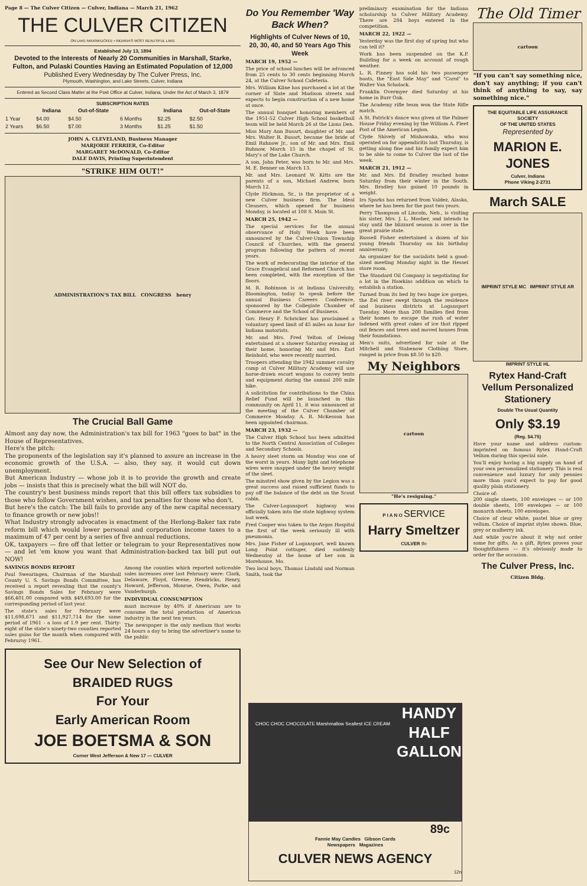Page 8 — The Culver Citizen — Culver, Indiana — March 21, 1962
THE CULVER CITIZEN
ON LAKE MAXINKUCKEE • INDIANA'S MOST BEAUTIFUL LAKE
Established July 13, 1894
Devoted to the Interests of Nearly 20 Communities in Marshall, Starke, Fulton, and Pulaski Counties Having an Estimated Population of 12,000
Published Every Wednesday by The Culver Press, Inc.
Plymouth, Washington, and Lake Streets, Culver, Indiana
Entered as Second Class Matter at the Post Office at Culver, Indiana, Under the Act of March 3, 1879
SUBSCRIPTION RATES
| | Indiana | Out-of-State | | Indiana | Out-of-State |
| --- | --- | --- | --- | --- | --- |
| 1 Year | $4.00 | $4.50 | 6 Months | $2.25 | $2.50 |
| 2 Years | $6.50 | $7.00 | 3 Months | $1.25 | $1.50 |
JOHN A. CLEVELAND, Business Manager
MARJORIE FERRIER, Co-Editor
MARGARET McDONALD, Co-Editor
DALE DAVIS, Printing Superintendent
"STRIKE HIM OUT!"
ADMINISTRATION'S TAX BILL CONGRESS henry
The Crucial Ball Game
Almost any day now, the Administration's tax bill for 1963 "goes to bat" in the House of Representatives.
Here's the pitch:
The proponents of the legislation say it's planned to assure an increase in the economic growth of the U.S.A. — also, they say, it would cut down unemployment.
But American Industry — whose job it is to provide the growth and create jobs — insists that this is precisely what the bill will NOT do.
The country's best business minds report that this bill offers tax subsidies to those who follow Government wishes, and tax penalties for those who don't.
But here's the catch: The bill fails to provide any of the new capital necessary to finance growth or new jobs!!
What Industry strongly advocates is enactment of the Herlong-Baker tax rate reform bill which would lower personal and corporation income taxes to a maximum of 47 per cent by a series of five annual reductions.
OK, taxpayers — fire off that letter or telegram to your Representatives now — and let 'em know you want that Administration-backed tax bill put out NOW!
SAVINGS BONDS REPORT
Paul Swearingen, Chairman of the Marshall County U. S. Savings Bonds Committee, has received a report revealing that the county's Savings Bonds Sales for February were $66,401.00 compared with $49,693.00 for the corresponding period of last year.
The state's sales for February were $11,698,671 and $11,927,714 for the same period of 1961 - a loss of 1.9 per cent. Thirty-eight of the state's ninety-two counties reported sales gains for the month when compared with Februray 1961.
Among the counties which reported noticeable sales increases over last February were: Clark, Delaware, Floyd, Greene, Hendricks, Henry, Howard, Jefferson, Monroe, Owen, Parke, and Vanderburgh.
INDIVIDUAL CONSUMPTION
must increase by 40% if Americans are to consume the total production of American industry in the next ten years.
The newspaper is the only medium that works 24 hours a day to bring the advertiser's name to the public
See Our New Selection of
BRAIDED RUGS
For Your
Early American Room
JOE BOETSMA & SON
Corner West Jefferson & New 17 — CULVER
Do You Remember 'Way Back When?
Highlights of Culver News of 10, 20, 30, 40, and 50 Years Ago This Week
MARCH 19, 1952 —
The price of school lunches will be advanced from 25 cents to 30 cents beginning March 24, at the Culver School Cafeteria.
Mrs. William Kline has purchased a lot at the corner of Slate and Madison streets and expects to begin construction of a new home at once.
The annual banquet honoring members of the 1951-52 Culver High School basketball team will be held March 26 at the Lions Den.
Miss Mary Ann Busart, daughter of Mr. and Mrs. Walter R. Busart, became the bride of Emil Ruhnow Jr., son of Mr. and Mrs. Emil Ruhnow, March 15 in the chapel of St. Mary's of the Lake Church.
A son, John Peter, was born to Mr. and Mrs. M. E. Benner on March 13.
Mr. and Mrs. Leonard W. Kitts are the parents of a son, Michael Andrew, born March 12.
Clyde Hickman, Sr., is the proprietor of a new Culver business firm. The Ideal Cleaners, which opened for business Monday, is located at 108 S. Main St.
MARCH 25, 1942 —
The special services for the annual observance of Holy Week have been announced by the Culver-Union Township Council of Churches, with the general program following the pattern of recent years.
The work of redecorating the interior of the Grace Evangelical and Reformed Church has been completed, with the exception of the floors.
M. R. Robinson is at Indiana University, Bloomington, today to speak before the annual Business Careers Conference, sponsored by the Collegiate Chamber of Commerce and the School of Business.
Gov. Henry F. Schricker has proclaimed a voluntary speed limit of 45 miles an hour for Indiana motorists.
Mr. and Mrs. Fred Yelton of Delong entertained at a shower Saturday evening at their home, honoring Mr. and Mrs. Earl Reinhold, who were recently married.
Troopers attending the 1942 summer cavalry camp at Culver Military Academy will use horse-drawn escort wagons to convey tents and equipment during the annual 200 mile hike.
A solicitation for contributions to the China Relief Fund will be launched in this community on April 11, it was announced at the meeting of the Culver Chamber of Commerce Monday. A. R. McKesson has been appointed chairman.
MARCH 23, 1932 —
The Culver High School has been admitted to the North Central Association of Colleges and Secondary Schools.
A heavy sleet storm on Monday was one of the worst in years. Many light and telephone wires were snapped under the heavy weight of the sleet.
The minstrel show given by the Legion was a great success and raised sufficient funds to pay off the balance of the debt on the Scout cabin.
The Culver-Logansport highway was officially taken into the state highway system last week.
Fred Cooper was taken to the Argos Hospital the first of the week seriously ill with pneumonia.
Mrs. Jane Fisher of Logansport, well known Long Point cottager, died suddenly Wednesday at the home of her son in Morehouse, Mo.
Two local boys, Thomas Lindahl and Norman Smith, took the
preliminary examination for the Indiana scholarship to Culver Military Academy. There are 284 boys entered in the competition.
MARCH 22, 1922 —
Yesterday was the first day of spring but who can tell it?
Work has been suspended on the K.P. Building for a week on account of rough weather.
L. R. Finney has sold his two passenger boats, the "East Side May" and "Carol" to Walter Van Scholack.
Franklin Overmyer died Saturday at his home in Burr Oak.
The Academy rifle team won the State Rifle match.
A St. Patrick's dance was given at the Palmer House Friday evening by the William A. Fleet Post of the American Legion.
Clyde Shively of Mishawaka, who was operated on for appendicitis last Thursday, is getting along fine and his family expect him to be able to come to Culver the last of the week.
MARCH 21, 1912 —
Mr. and Mrs. Ed Bradley reached home Saturday from their winter in the South. Mrs. Bradley has gained 10 pounds in weight.
Ira Sparks has returned from Valdez, Alaska, where he has been for the past two years.
Perry Thompson of Lincoln, Neb., is visiting his sister, Mrs. J. L. Mosher, and intends to stay until the blizzard season is over in the great prairie state.
Russell Fisher entertained a dozen of his young friends Thursday on his birthday anniversary.
An organizer for the socialists held a good-sized meeting Monday night in the Hessel store room.
The Standard Oil Company is negotiating for a lot in the Hawkins addition on which to establish a station.
Turned from its bed by two huge ice gorges, the Eel river swept through the residence and business districts at Logansport Tuesday. More than 200 families fled from their homes to escape the rush of water ladened with great cakes of ice that ripped out fences and trees and moved houses from their foundations.
Men's suits, advertised for sale at the Mitchell and Stabenow Clothing Store, ranged in price from $8.50 to $20.
My Neighbors
cartoon
"He's resigning."
P I A N O SERVICE
Harry Smeltzer
CULVER tfn
The Old Timer
cartoon
"If you can't say something nice, don't say anything; if you can't think of anything to say, say something nice."
THE EQUITABLE LIFE ASSURANCE SOCIETY
OF THE UNITED STATES
Represented by
MARION E. JONES
Culver, Indiana
Phone Viking 2-2731
March SALE
IMPRINT STYLE MC IMPRINT STYLE AR
IMPRINT STYLE HL
Rytex Hand-Craft Vellum Personalized Stationery
Double The Usual Quantity
Only $3.19
(Reg. $4.75)
Have your name and address custom-imprinted on famous Rytex Hand-Craft Vellum during this special sale.
You'll enjoy having a big supply on hand of your own personalized stationery. This is real convenience and luxury for only pennies more than you'd expect to pay for good quality plain stationery.
Choice of:
200 single sheets, 100 envelopes — or 100 double sheets, 100 envelopes — or 100 monarch sheets, 100 envelopes.
Choice of clear white, pastel blue or grey vellum. Choice of imprint styles shown. Blue, grey or mulberry ink.
And while you're about it why not order some for gifts. As a gift, Rytex proves your thoughtfulness — it's obviously made to order for the occasion.
The Culver Press, Inc.
Citizen Bldg.
CHOC CHOC CHOCOLATE Marshmallow Sealtest ICE CREAM
HANDY HALF GALLON
89c
Fannie May Candies Gibson Cards
Newspapers Magazines
CULVER NEWS AGENCY
12n